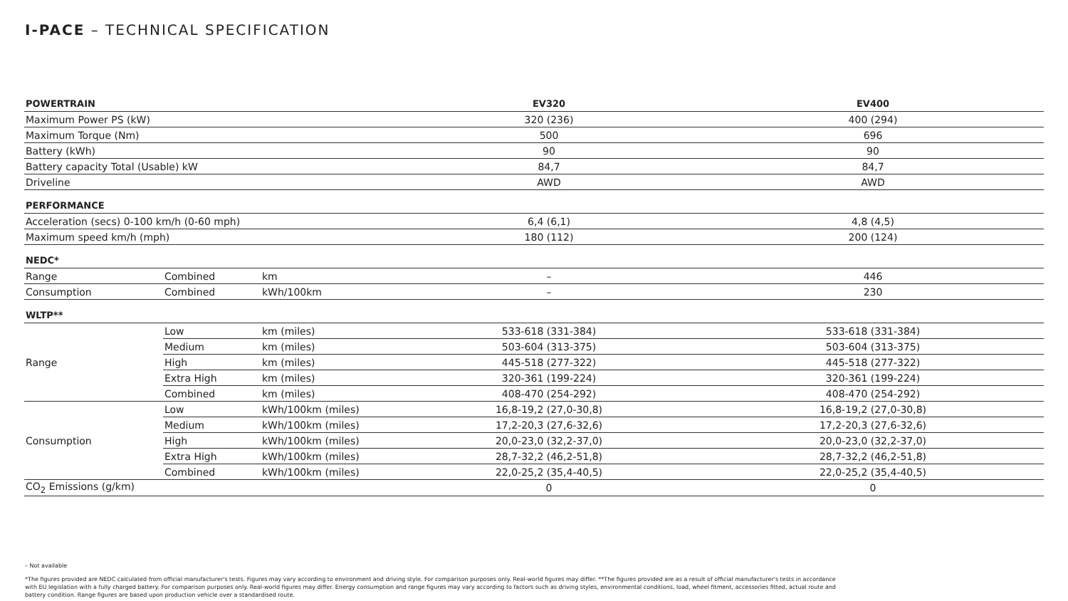I-PACE – TECHNICAL SPECIFICATION
| POWERTRAIN | | | EV320 | EV400 |
| --- | --- | --- | --- | --- |
| Maximum Power PS (kW) | | | 320 (236) | 400 (294) |
| Maximum Torque (Nm) | | | 500 | 696 |
| Battery (kWh) | | | 90 | 90 |
| Battery capacity Total (Usable) kW | | | 84,7 | 84,7 |
| Driveline | | | AWD | AWD |
| PERFORMANCE | | | | |
| Acceleration (secs) 0-100 km/h (0-60 mph) | | | 6,4 (6,1) | 4,8 (4,5) |
| Maximum speed km/h (mph) | | | 180 (112) | 200 (124) |
| NEDC* | | | | |
| Range | Combined | km | – | 446 |
| Consumption | Combined | kWh/100km | – | 230 |
| WLTP** | | | | |
| Range | Low | km (miles) | 533-618 (331-384) | 533-618 (331-384) |
| | Medium | km (miles) | 503-604 (313-375) | 503-604 (313-375) |
| | High | km (miles) | 445-518 (277-322) | 445-518 (277-322) |
| | Extra High | km (miles) | 320-361 (199-224) | 320-361 (199-224) |
| | Combined | km (miles) | 408-470 (254-292) | 408-470 (254-292) |
| Consumption | Low | kWh/100km (miles) | 16,8-19,2 (27,0-30,8) | 16,8-19,2 (27,0-30,8) |
| | Medium | kWh/100km (miles) | 17,2-20,3 (27,6-32,6) | 17,2-20,3 (27,6-32,6) |
| | High | kWh/100km (miles) | 20,0-23,0 (32,2-37,0) | 20,0-23,0 (32,2-37,0) |
| | Extra High | kWh/100km (miles) | 28,7-32,2 (46,2-51,8) | 28,7-32,2 (46,2-51,8) |
| | Combined | kWh/100km (miles) | 22,0-25,2 (35,4-40,5) | 22,0-25,2 (35,4-40,5) |
| CO<sub>2</sub> Emissions (g/km) | | | 0 | 0 |
– Not available
*The figures provided are NEDC calculated from official manufacturer's tests. Figures may vary according to environment and driving style. For comparison purposes only. Real-world figures may differ. **The figures provided are as a result of official manufacturer's tests in accordance with EU legislation with a fully charged battery. For comparison purposes only. Real-world figures may differ. Energy consumption and range figures may vary according to factors such as driving styles, environmental conditions, load, wheel fitment, accessories fitted, actual route and battery condition. Range figures are based upon production vehicle over a standardised route.